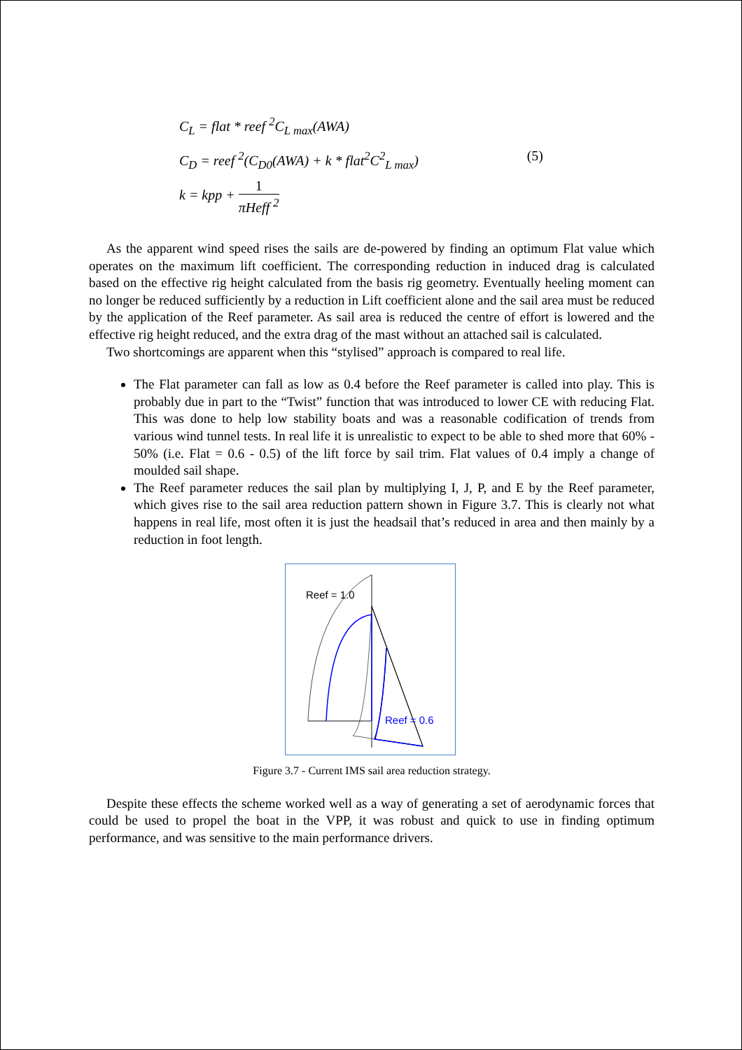C<sub>L</sub> = flat * reef <sup>2</sup>C<sub>L max</sub>(AWA)
C<sub>D</sub> = reef <sup>2</sup>(C<sub>D0</sub>(AWA) + k * flat<sup>2</sup>C<sup>2</sup><sub>L max</sub>)
k = kpp + 1 πHeff <sup>2</sup>
(5)
As the apparent wind speed rises the sails are de-powered by finding an optimum Flat value which operates on the maximum lift coefficient. The corresponding reduction in induced drag is calculated based on the effective rig height calculated from the basis rig geometry. Eventually heeling moment can no longer be reduced sufficiently by a reduction in Lift coefficient alone and the sail area must be reduced by the application of the Reef parameter. As sail area is reduced the centre of effort is lowered and the effective rig height reduced, and the extra drag of the mast without an attached sail is calculated.
Two shortcomings are apparent when this “stylised” approach is compared to real life.
The Flat parameter can fall as low as 0.4 before the Reef parameter is called into play. This is probably due in part to the “Twist” function that was introduced to lower CE with reducing Flat. This was done to help low stability boats and was a reasonable codification of trends from various wind tunnel tests. In real life it is unrealistic to expect to be able to shed more that 60% - 50% (i.e. Flat = 0.6 - 0.5) of the lift force by sail trim. Flat values of 0.4 imply a change of moulded sail shape.
The Reef parameter reduces the sail plan by multiplying I, J, P, and E by the Reef parameter, which gives rise to the sail area reduction pattern shown in Figure 3.7. This is clearly not what happens in real life, most often it is just the headsail that’s reduced in area and then mainly by a reduction in foot length.
Reef = 1.0
Reef = 0.6
Figure 3.7 - Current IMS sail area reduction strategy.
Despite these effects the scheme worked well as a way of generating a set of aerodynamic forces that could be used to propel the boat in the VPP, it was robust and quick to use in finding optimum performance, and was sensitive to the main performance drivers.